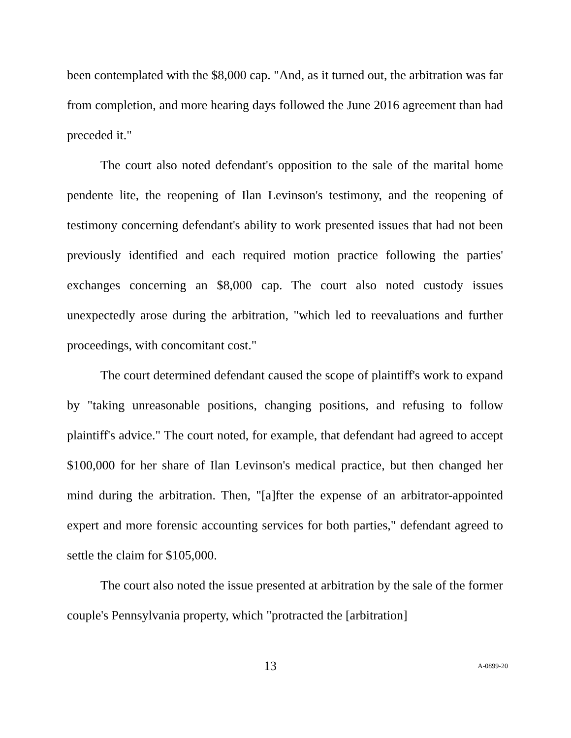been contemplated with the $8,000 cap. "And, as it turned out, the arbitration was far from completion, and more hearing days followed the June 2016 agreement than had preceded it."
The court also noted defendant's opposition to the sale of the marital home pendente lite, the reopening of Ilan Levinson's testimony, and the reopening of testimony concerning defendant's ability to work presented issues that had not been previously identified and each required motion practice following the parties' exchanges concerning an $8,000 cap. The court also noted custody issues unexpectedly arose during the arbitration, "which led to reevaluations and further proceedings, with concomitant cost."
The court determined defendant caused the scope of plaintiff's work to expand by "taking unreasonable positions, changing positions, and refusing to follow plaintiff's advice." The court noted, for example, that defendant had agreed to accept $100,000 for her share of Ilan Levinson's medical practice, but then changed her mind during the arbitration. Then, "[a]fter the expense of an arbitrator-appointed expert and more forensic accounting services for both parties," defendant agreed to settle the claim for $105,000.
The court also noted the issue presented at arbitration by the sale of the former couple's Pennsylvania property, which "protracted the [arbitration]
13 A-0899-20